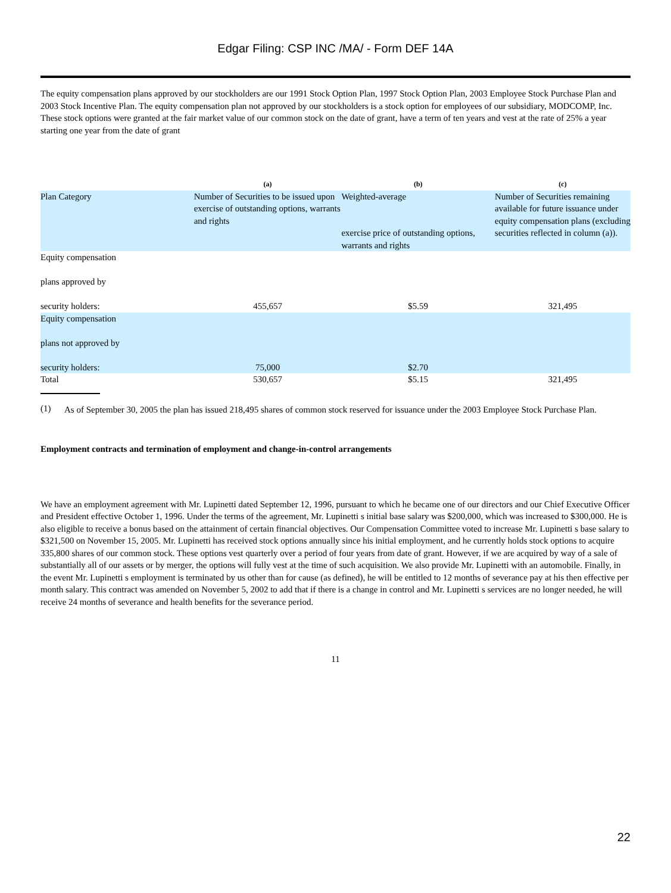Edgar Filing: CSP INC /MA/ - Form DEF 14A
The equity compensation plans approved by our stockholders are our 1991 Stock Option Plan, 1997 Stock Option Plan, 2003 Employee Stock Purchase Plan and 2003 Stock Incentive Plan. The equity compensation plan not approved by our stockholders is a stock option for employees of our subsidiary, MODCOMP, Inc. These stock options were granted at the fair market value of our common stock on the date of grant, have a term of ten years and vest at the rate of 25% a year starting one year from the date of grant
| | (a) | (b) | (c) |
| --- | --- | --- | --- |
| Plan Category | Number of Securities to be issued upon exercise of outstanding options, warrants and rights | Weighted-average exercise price of outstanding options, warrants and rights | Number of Securities remaining available for future issuance under equity compensation plans (excluding securities reflected in column (a)). |
| Equity compensation plans approved by security holders: | 455,657 | $5.59 | 321,495 |
| Equity compensation plans not approved by security holders: | 75,000 | $2.70 | |
| Total | 530,657 | $5.15 | 321,495 |
(1)
As of September 30, 2005 the plan has issued 218,495 shares of common stock reserved for issuance under the 2003 Employee Stock Purchase Plan.
Employment contracts and termination of employment and change-in-control arrangements
We have an employment agreement with Mr. Lupinetti dated September 12, 1996, pursuant to which he became one of our directors and our Chief Executive Officer and President effective October 1, 1996. Under the terms of the agreement, Mr. Lupinetti s initial base salary was $200,000, which was increased to $300,000. He is also eligible to receive a bonus based on the attainment of certain financial objectives. Our Compensation Committee voted to increase Mr. Lupinetti s base salary to $321,500 on November 15, 2005. Mr. Lupinetti has received stock options annually since his initial employment, and he currently holds stock options to acquire 335,800 shares of our common stock. These options vest quarterly over a period of four years from date of grant. However, if we are acquired by way of a sale of substantially all of our assets or by merger, the options will fully vest at the time of such acquisition. We also provide Mr. Lupinetti with an automobile. Finally, in the event Mr. Lupinetti s employment is terminated by us other than for cause (as defined), he will be entitled to 12 months of severance pay at his then effective per month salary. This contract was amended on November 5, 2002 to add that if there is a change in control and Mr. Lupinetti s services are no longer needed, he will receive 24 months of severance and health benefits for the severance period.
11
22